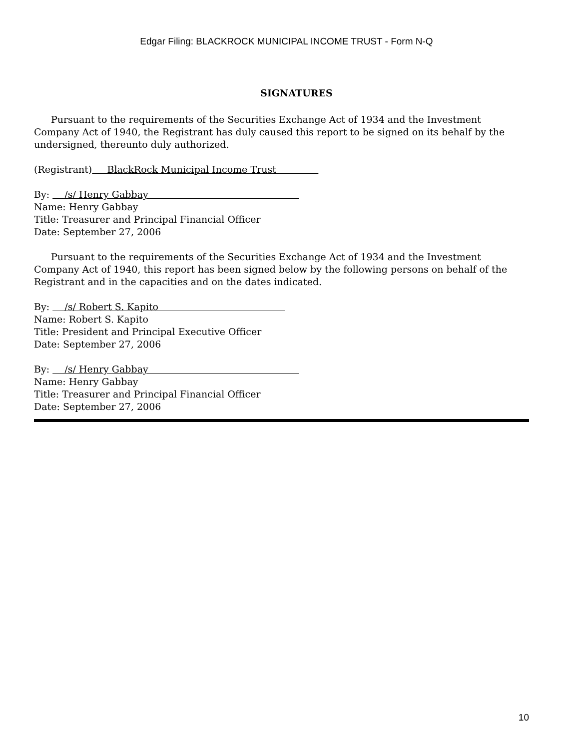Edgar Filing: BLACKROCK MUNICIPAL INCOME TRUST - Form N-Q
SIGNATURES
Pursuant to the requirements of the Securities Exchange Act of 1934 and the Investment Company Act of 1940, the Registrant has duly caused this report to be signed on its behalf by the undersigned, thereunto duly authorized.
(Registrant) BlackRock Municipal Income Trust
By: /s/ Henry Gabbay
Name: Henry Gabbay
Title: Treasurer and Principal Financial Officer
Date: September 27, 2006
Pursuant to the requirements of the Securities Exchange Act of 1934 and the Investment Company Act of 1940, this report has been signed below by the following persons on behalf of the Registrant and in the capacities and on the dates indicated.
By: /s/ Robert S. Kapito
Name: Robert S. Kapito
Title: President and Principal Executive Officer
Date: September 27, 2006
By: /s/ Henry Gabbay
Name: Henry Gabbay
Title: Treasurer and Principal Financial Officer
Date: September 27, 2006
10